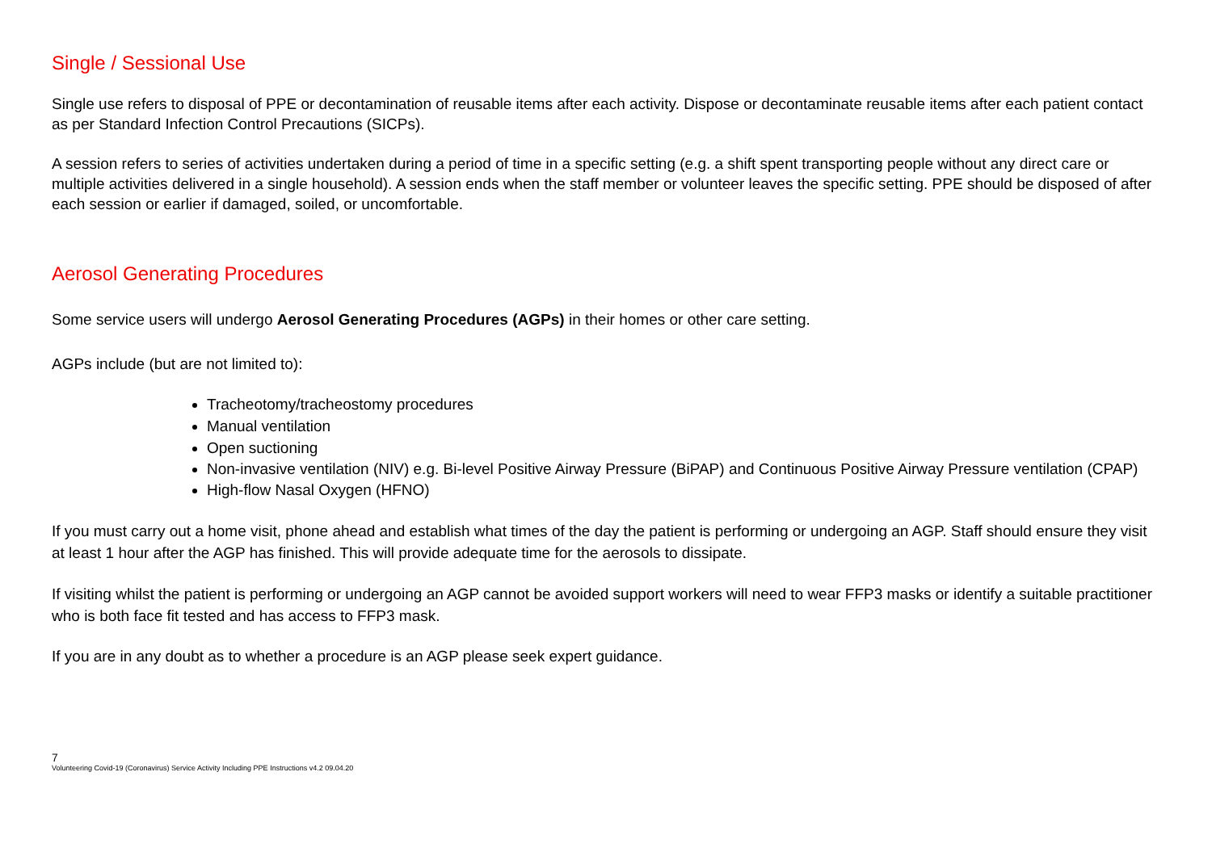Single / Sessional Use
Single use refers to disposal of PPE or decontamination of reusable items after each activity. Dispose or decontaminate reusable items after each patient contact as per Standard Infection Control Precautions (SICPs).
A session refers to series of activities undertaken during a period of time in a specific setting (e.g. a shift spent transporting people without any direct care or multiple activities delivered in a single household). A session ends when the staff member or volunteer leaves the specific setting. PPE should be disposed of after each session or earlier if damaged, soiled, or uncomfortable.
Aerosol Generating Procedures
Some service users will undergo Aerosol Generating Procedures (AGPs) in their homes or other care setting.
AGPs include (but are not limited to):
Tracheotomy/tracheostomy procedures
Manual ventilation
Open suctioning
Non-invasive ventilation (NIV) e.g. Bi-level Positive Airway Pressure (BiPAP) and Continuous Positive Airway Pressure ventilation (CPAP)
High-flow Nasal Oxygen (HFNO)
If you must carry out a home visit, phone ahead and establish what times of the day the patient is performing or undergoing an AGP. Staff should ensure they visit at least 1 hour after the AGP has finished. This will provide adequate time for the aerosols to dissipate.
If visiting whilst the patient is performing or undergoing an AGP cannot be avoided support workers will need to wear FFP3 masks or identify a suitable practitioner who is both face fit tested and has access to FFP3 mask.
If you are in any doubt as to whether a procedure is an AGP please seek expert guidance.
7
Volunteering Covid-19 (Coronavirus) Service Activity Including PPE Instructions v4.2 09.04.20